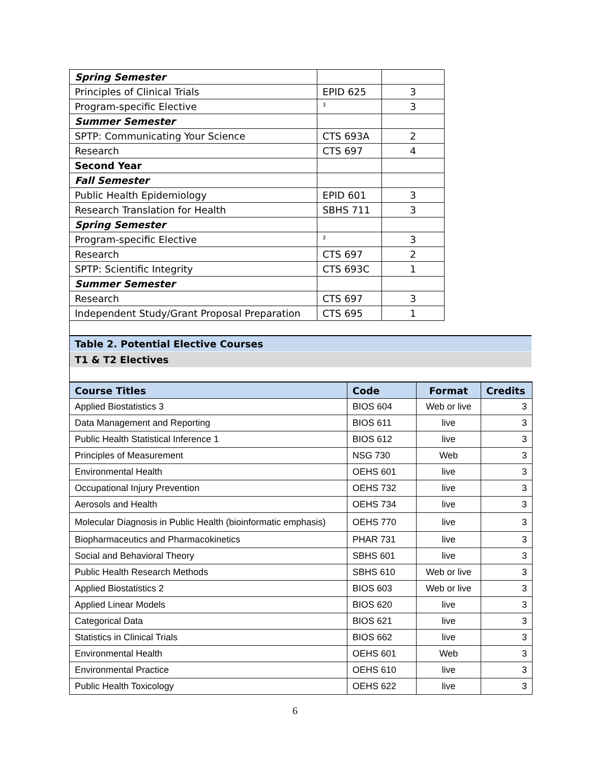| Spring Semester | | |
| Principles of Clinical Trials | EPID 625 | 3 |
| Program-specific Elective | <sup>3</sup> | 3 |
| Summer Semester | | |
| SPTP: Communicating Your Science | CTS 693A | 2 |
| Research | CTS 697 | 4 |
| Second Year | | |
| Fall Semester | | |
| Public Health Epidemiology | EPID 601 | 3 |
| Research Translation for Health | SBHS 711 | 3 |
| Spring Semester | | |
| Program-specific Elective | <sup>3</sup> | 3 |
| Research | CTS 697 | 2 |
| SPTP: Scientific Integrity | CTS 693C | 1 |
| Summer Semester | | |
| Research | CTS 697 | 3 |
| Independent Study/Grant Proposal Preparation | CTS 695 | 1 |
Table 2. Potential Elective Courses
T1 & T2 Electives
| Course Titles | Code | Format | Credits |
| --- | --- | --- | --- |
| Applied Biostatistics 3 | BIOS 604 | Web or live | 3 |
| Data Management and Reporting | BIOS 611 | live | 3 |
| Public Health Statistical Inference 1 | BIOS 612 | live | 3 |
| Principles of Measurement | NSG 730 | Web | 3 |
| Environmental Health | OEHS 601 | live | 3 |
| Occupational Injury Prevention | OEHS 732 | live | 3 |
| Aerosols and Health | OEHS 734 | live | 3 |
| Molecular Diagnosis in Public Health (bioinformatic emphasis) | OEHS 770 | live | 3 |
| Biopharmaceutics and Pharmacokinetics | PHAR 731 | live | 3 |
| Social and Behavioral Theory | SBHS 601 | live | 3 |
| Public Health Research Methods | SBHS 610 | Web or live | 3 |
| Applied Biostatistics 2 | BIOS 603 | Web or live | 3 |
| Applied Linear Models | BIOS 620 | live | 3 |
| Categorical Data | BIOS 621 | live | 3 |
| Statistics in Clinical Trials | BIOS 662 | live | 3 |
| Environmental Health | OEHS 601 | Web | 3 |
| Environmental Practice | OEHS 610 | live | 3 |
| Public Health Toxicology | OEHS 622 | live | 3 |
6